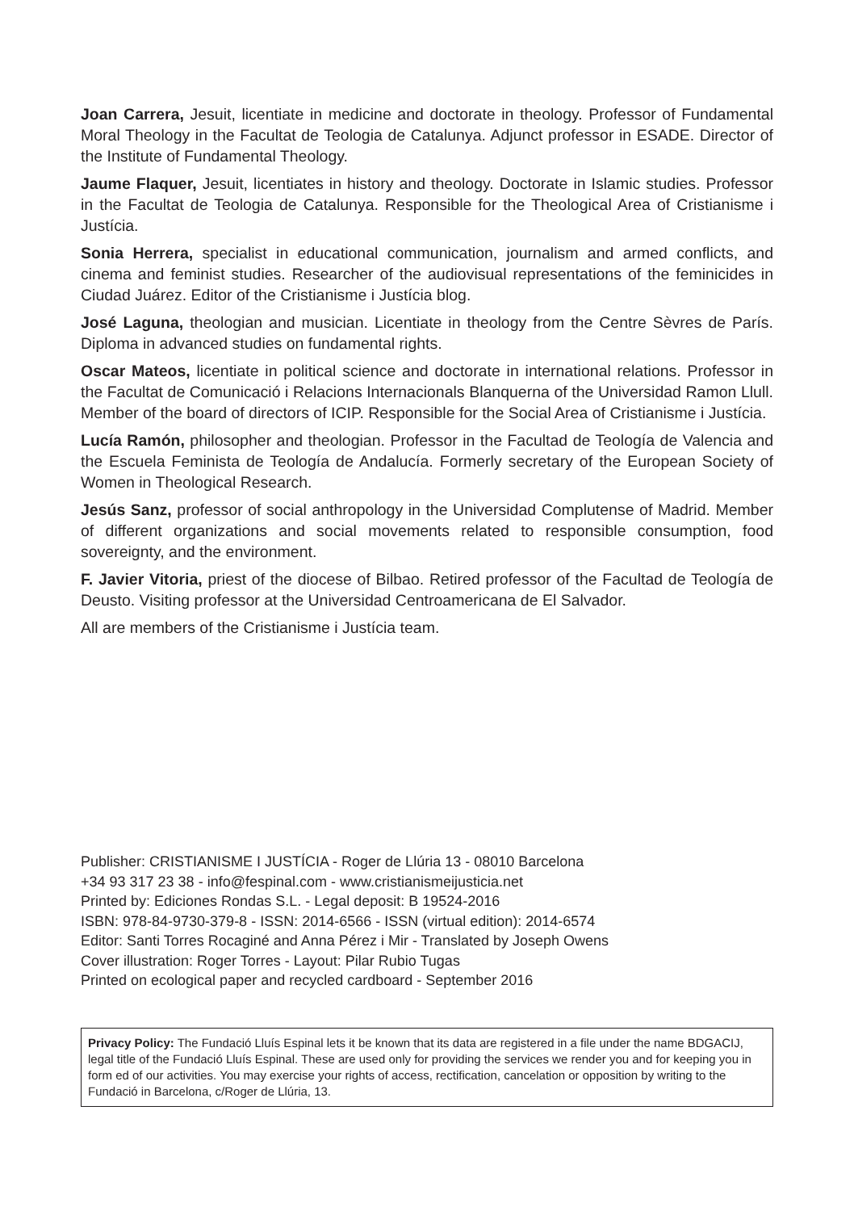Joan Carrera, Jesuit, licentiate in medicine and doctorate in theology. Professor of Fundamental Moral Theology in the Facultat de Teologia de Catalunya. Adjunct professor in ESADE. Director of the Institute of Fundamental Theology.
Jaume Flaquer, Jesuit, licentiates in history and theology. Doctorate in Islamic studies. Professor in the Facultat de Teologia de Catalunya. Responsible for the Theological Area of Cristianisme i Justícia.
Sonia Herrera, specialist in educational communication, journalism and armed conflicts, and cinema and feminist studies. Researcher of the audiovisual representations of the feminicides in Ciudad Juárez. Editor of the Cristianisme i Justícia blog.
José Laguna, theologian and musician. Licentiate in theology from the Centre Sèvres de París. Diploma in advanced studies on fundamental rights.
Oscar Mateos, licentiate in political science and doctorate in international relations. Professor in the Facultat de Comunicació i Relacions Internacionals Blanquerna of the Universidad Ramon Llull. Member of the board of directors of ICIP. Responsible for the Social Area of Cristianisme i Justícia.
Lucía Ramón, philosopher and theologian. Professor in the Facultad de Teología de Valencia and the Escuela Feminista de Teología de Andalucía. Formerly secretary of the European Society of Women in Theological Research.
Jesús Sanz, professor of social anthropology in the Universidad Complutense of Madrid. Member of different organizations and social movements related to responsible consumption, food sovereignty, and the environment.
F. Javier Vitoria, priest of the diocese of Bilbao. Retired professor of the Facultad de Teología de Deusto. Visiting professor at the Universidad Centroamericana de El Salvador.
All are members of the Cristianisme i Justícia team.
Publisher: CRISTIANISME I JUSTÍCIA - Roger de Llúria 13 - 08010 Barcelona
+34 93 317 23 38 - info@fespinal.com - www.cristianismeijusticia.net
Printed by: Ediciones Rondas S.L. - Legal deposit: B 19524-2016
ISBN: 978-84-9730-379-8 - ISSN: 2014-6566 - ISSN (virtual edition): 2014-6574
Editor: Santi Torres Rocaginé and Anna Pérez i Mir - Translated by Joseph Owens
Cover illustration: Roger Torres - Layout: Pilar Rubio Tugas
Printed on ecological paper and recycled cardboard - September 2016
Privacy Policy: The Fundació Lluís Espinal lets it be known that its data are registered in a file under the name BDGACIJ, legal title of the Fundació Lluís Espinal. These are used only for providing the services we render you and for keeping you in form ed of our activities. You may exercise your rights of access, rectification, cancelation or opposition by writing to the Fundació in Barcelona, c/Roger de Llúria, 13.